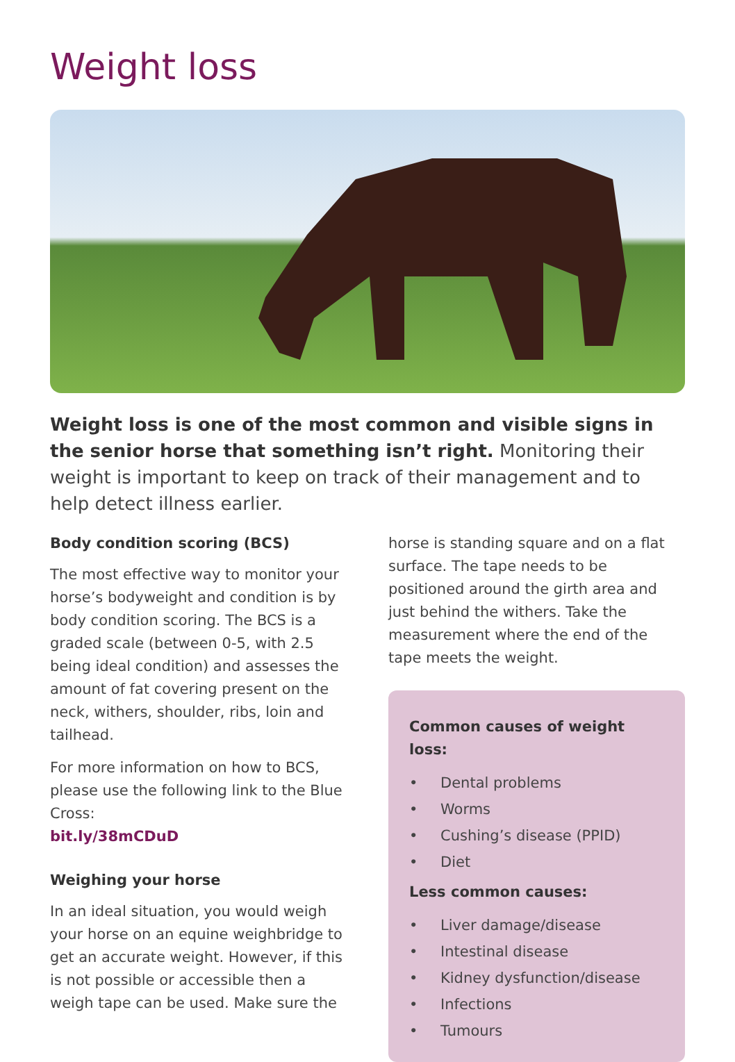Weight loss
Weight loss is one of the most common and visible signs in the senior horse that something isn’t right. Monitoring their weight is important to keep on track of their management and to help detect illness earlier.
Body condition scoring (BCS)
The most effective way to monitor your horse’s bodyweight and condition is by body condition scoring. The BCS is a graded scale (between 0-5, with 2.5 being ideal condition) and assesses the amount of fat covering present on the neck, withers, shoulder, ribs, loin and tailhead.
For more information on how to BCS, please use the following link to the Blue Cross:
bit.ly/38mCDuD
Weighing your horse
In an ideal situation, you would weigh your horse on an equine weighbridge to get an accurate weight. However, if this is not possible or accessible then a weigh tape can be used. Make sure the
horse is standing square and on a flat surface. The tape needs to be positioned around the girth area and just behind the withers. Take the measurement where the end of the tape meets the weight.
Common causes of weight loss:
• Dental problems
• Worms
• Cushing’s disease (PPID)
• Diet
Less common causes:
• Liver damage/disease
• Intestinal disease
• Kidney dysfunction/disease
• Infections
• Tumours